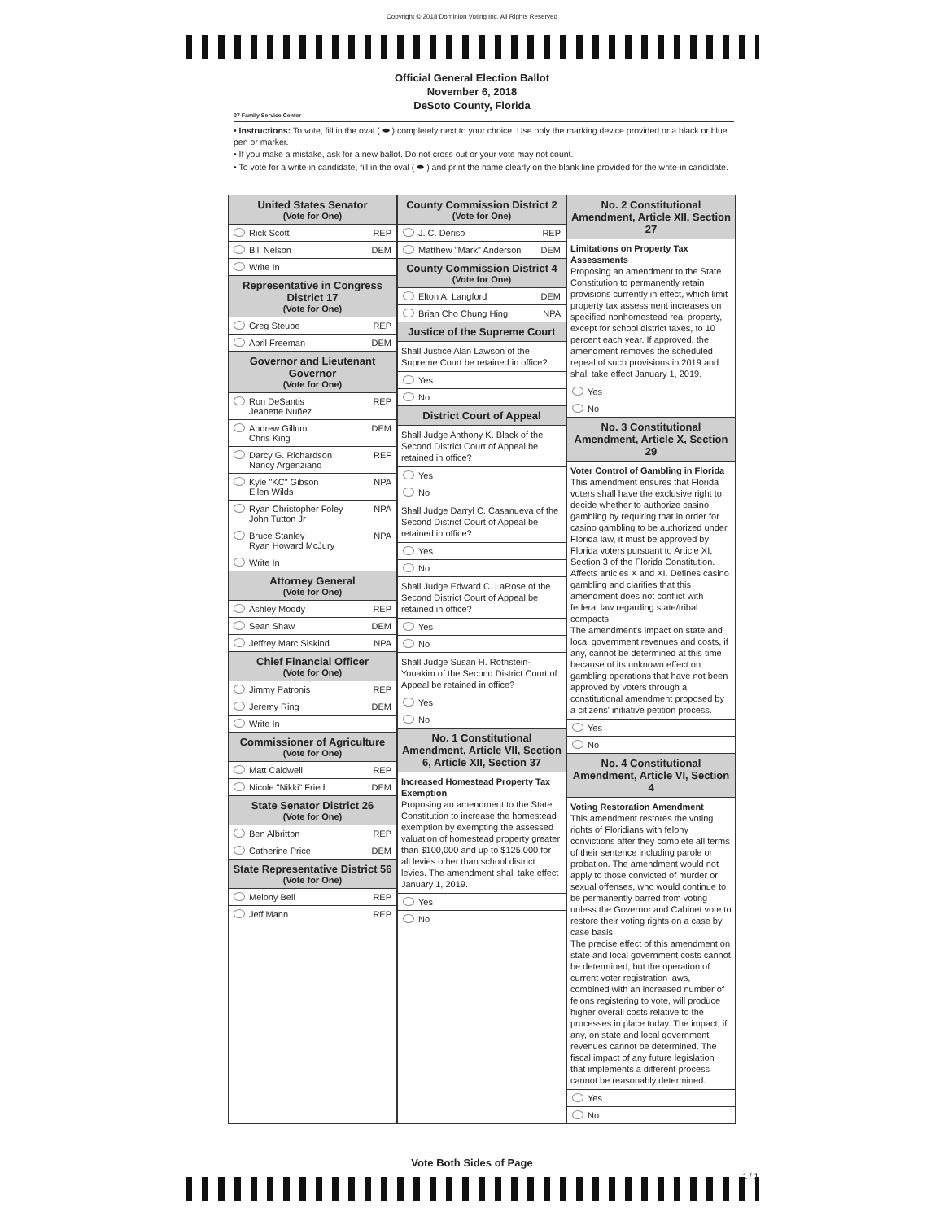Copyright © 2018 Dominion Voting Inc. All Rights Reserved
Official General Election Ballot
November 6, 2018
DeSoto County, Florida
07 Family Service Center
• Instructions: To vote, fill in the oval ( ⬬ ) completely next to your choice. Use only the marking device provided or a black or blue pen or marker.
• If you make a mistake, ask for a new ballot. Do not cross out or your vote may not count.
• To vote for a write-in candidate, fill in the oval ( ⬬ ) and print the name clearly on the blank line provided for the write-in candidate.
United States Senator
(Vote for One)
Rick Scott REP
Bill Nelson DEM
Write In
Representative in Congress District 17
(Vote for One)
Greg Steube REP
April Freeman DEM
Governor and Lieutenant Governor
(Vote for One)
Ron DeSantis
Jeanette Nuñez REP
Andrew Gillum
Chris King DEM
Darcy G. Richardson
Nancy Argenziano REF
Kyle "KC" Gibson
Ellen Wilds NPA
Ryan Christopher Foley
John Tutton Jr NPA
Bruce Stanley
Ryan Howard McJury NPA
Write In
Attorney General
(Vote for One)
Ashley Moody REP
Sean Shaw DEM
Jeffrey Marc Siskind NPA
Chief Financial Officer
(Vote for One)
Jimmy Patronis REP
Jeremy Ring DEM
Write In
Commissioner of Agriculture
(Vote for One)
Matt Caldwell REP
Nicole "Nikki" Fried DEM
State Senator District 26
(Vote for One)
Ben Albritton REP
Catherine Price DEM
State Representative District 56
(Vote for One)
Melony Bell REP
Jeff Mann REP
County Commission District 2
(Vote for One)
J. C. Deriso REP
Matthew "Mark" Anderson DEM
County Commission District 4
(Vote for One)
Elton A. Langford DEM
Brian Cho Chung Hing NPA
Justice of the Supreme Court
Shall Justice Alan Lawson of the Supreme Court be retained in office?
Yes
No
District Court of Appeal
Shall Judge Anthony K. Black of the Second District Court of Appeal be retained in office?
Yes
No
Shall Judge Darryl C. Casanueva of the Second District Court of Appeal be retained in office?
Yes
No
Shall Judge Edward C. LaRose of the Second District Court of Appeal be retained in office?
Yes
No
Shall Judge Susan H. Rothstein-Youakim of the Second District Court of Appeal be retained in office?
Yes
No
No. 1 Constitutional Amendment, Article VII, Section 6, Article XII, Section 37
Increased Homestead Property Tax Exemption
Proposing an amendment to the State Constitution to increase the homestead exemption by exempting the assessed valuation of homestead property greater than $100,000 and up to $125,000 for all levies other than school district levies. The amendment shall take effect January 1, 2019.
Yes
No
No. 2 Constitutional Amendment, Article XII, Section 27
Limitations on Property Tax Assessments
Proposing an amendment to the State Constitution to permanently retain provisions currently in effect, which limit property tax assessment increases on specified nonhomestead real property, except for school district taxes, to 10 percent each year. If approved, the amendment removes the scheduled repeal of such provisions in 2019 and shall take effect January 1, 2019.
Yes
No
No. 3 Constitutional Amendment, Article X, Section 29
Voter Control of Gambling in Florida
This amendment ensures that Florida voters shall have the exclusive right to decide whether to authorize casino gambling by requiring that in order for casino gambling to be authorized under Florida law, it must be approved by Florida voters pursuant to Article XI, Section 3 of the Florida Constitution. Affects articles X and XI. Defines casino gambling and clarifies that this amendment does not conflict with federal law regarding state/tribal compacts.
The amendment's impact on state and local government revenues and costs, if any, cannot be determined at this time because of its unknown effect on gambling operations that have not been approved by voters through a constitutional amendment proposed by a citizens' initiative petition process.
Yes
No
No. 4 Constitutional Amendment, Article VI, Section 4
Voting Restoration Amendment
This amendment restores the voting rights of Floridians with felony convictions after they complete all terms of their sentence including parole or probation. The amendment would not apply to those convicted of murder or sexual offenses, who would continue to be permanently barred from voting unless the Governor and Cabinet vote to restore their voting rights on a case by case basis.
The precise effect of this amendment on state and local government costs cannot be determined, but the operation of current voter registration laws, combined with an increased number of felons registering to vote, will produce higher overall costs relative to the processes in place today. The impact, if any, on state and local government revenues cannot be determined. The fiscal impact of any future legislation that implements a different process cannot be reasonably determined.
Yes
No
Vote Both Sides of Page
1 / 1